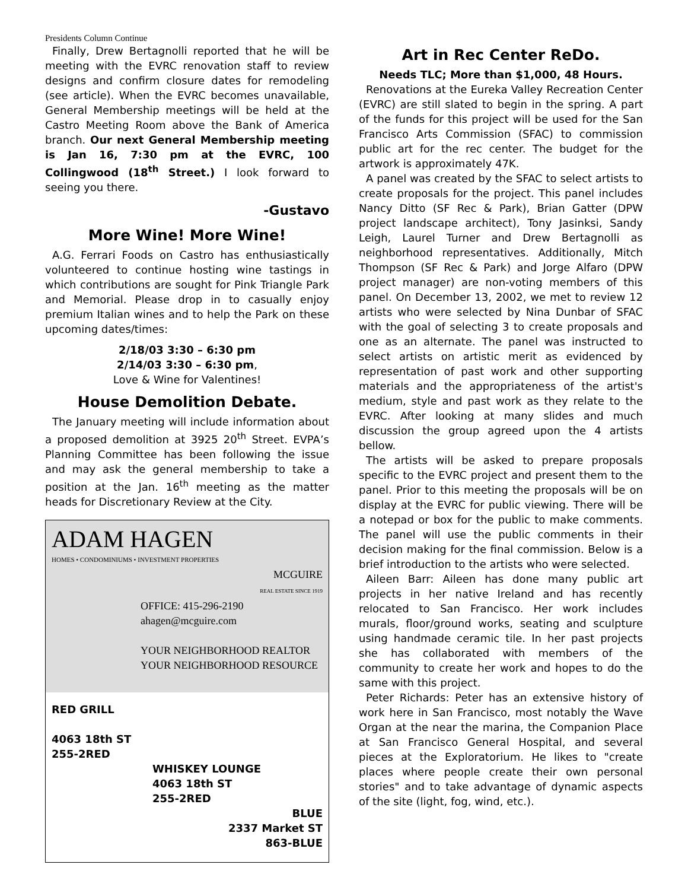Presidents Column Continue
Finally, Drew Bertagnolli reported that he will be meeting with the EVRC renovation staff to review designs and confirm closure dates for remodeling (see article). When the EVRC becomes unavailable, General Membership meetings will be held at the Castro Meeting Room above the Bank of America branch. Our next General Membership meeting is Jan 16, 7:30 pm at the EVRC, 100 Collingwood (18<sup>th</sup> Street.) I look forward to seeing you there.
-Gustavo
More Wine! More Wine!
A.G. Ferrari Foods on Castro has enthusiastically volunteered to continue hosting wine tastings in which contributions are sought for Pink Triangle Park and Memorial. Please drop in to casually enjoy premium Italian wines and to help the Park on these upcoming dates/times:
2/18/03 3:30 – 6:30 pm
2/14/03 3:30 – 6:30 pm,
Love & Wine for Valentines!
House Demolition Debate.
The January meeting will include information about a proposed demolition at 3925 20<sup>th</sup> Street. EVPA’s Planning Committee has been following the issue and may ask the general membership to take a position at the Jan. 16<sup>th</sup> meeting as the matter heads for Discretionary Review at the City.
ADAM HAGEN
HOMES • CONDOMINIUMS • INVESTMENT PROPERTIES
MCGUIRE
REAL ESTATE SINCE 1919
OFFICE: 415-296-2190
ahagen@mcguire.com
YOUR NEIGHBORHOOD REALTOR
YOUR NEIGHBORHOOD RESOURCE
RED GRILL
4063 18th ST
255-2RED
WHISKEY LOUNGE
4063 18th ST
255-2RED
BLUE
2337 Market ST
863-BLUE
Art in Rec Center ReDo.
Needs TLC; More than $1,000, 48 Hours.
Renovations at the Eureka Valley Recreation Center (EVRC) are still slated to begin in the spring. A part of the funds for this project will be used for the San Francisco Arts Commission (SFAC) to commission public art for the rec center. The budget for the artwork is approximately 47K.
A panel was created by the SFAC to select artists to create proposals for the project. This panel includes Nancy Ditto (SF Rec & Park), Brian Gatter (DPW project landscape architect), Tony Jasinksi, Sandy Leigh, Laurel Turner and Drew Bertagnolli as neighborhood representatives. Additionally, Mitch Thompson (SF Rec & Park) and Jorge Alfaro (DPW project manager) are non-voting members of this panel. On December 13, 2002, we met to review 12 artists who were selected by Nina Dunbar of SFAC with the goal of selecting 3 to create proposals and one as an alternate. The panel was instructed to select artists on artistic merit as evidenced by representation of past work and other supporting materials and the appropriateness of the artist's medium, style and past work as they relate to the EVRC. After looking at many slides and much discussion the group agreed upon the 4 artists bellow.
The artists will be asked to prepare proposals specific to the EVRC project and present them to the panel. Prior to this meeting the proposals will be on display at the EVRC for public viewing. There will be a notepad or box for the public to make comments. The panel will use the public comments in their decision making for the final commission. Below is a brief introduction to the artists who were selected.
Aileen Barr: Aileen has done many public art projects in her native Ireland and has recently relocated to San Francisco. Her work includes murals, floor/ground works, seating and sculpture using handmade ceramic tile. In her past projects she has collaborated with members of the community to create her work and hopes to do the same with this project.
Peter Richards: Peter has an extensive history of work here in San Francisco, most notably the Wave Organ at the near the marina, the Companion Place at San Francisco General Hospital, and several pieces at the Exploratorium. He likes to "create places where people create their own personal stories" and to take advantage of dynamic aspects of the site (light, fog, wind, etc.).